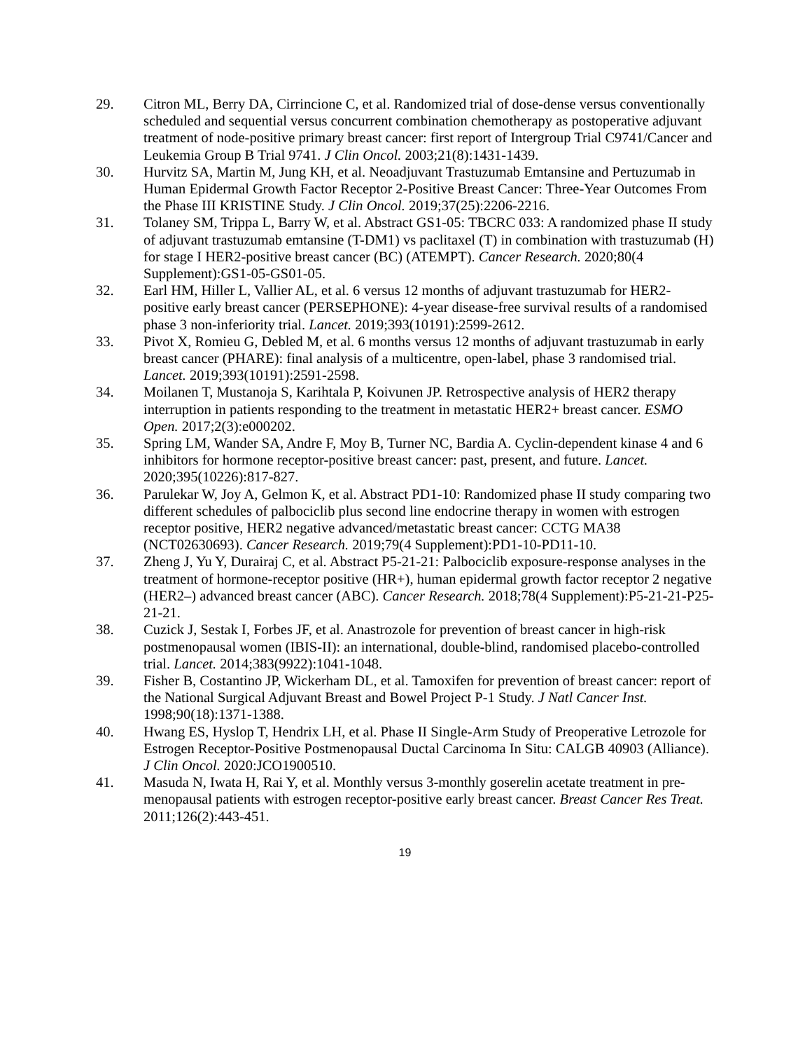29. Citron ML, Berry DA, Cirrincione C, et al. Randomized trial of dose-dense versus conventionally scheduled and sequential versus concurrent combination chemotherapy as postoperative adjuvant treatment of node-positive primary breast cancer: first report of Intergroup Trial C9741/Cancer and Leukemia Group B Trial 9741. J Clin Oncol. 2003;21(8):1431-1439.
30. Hurvitz SA, Martin M, Jung KH, et al. Neoadjuvant Trastuzumab Emtansine and Pertuzumab in Human Epidermal Growth Factor Receptor 2-Positive Breast Cancer: Three-Year Outcomes From the Phase III KRISTINE Study. J Clin Oncol. 2019;37(25):2206-2216.
31. Tolaney SM, Trippa L, Barry W, et al. Abstract GS1-05: TBCRC 033: A randomized phase II study of adjuvant trastuzumab emtansine (T-DM1) vs paclitaxel (T) in combination with trastuzumab (H) for stage I HER2-positive breast cancer (BC) (ATEMPT). Cancer Research. 2020;80(4 Supplement):GS1-05-GS01-05.
32. Earl HM, Hiller L, Vallier AL, et al. 6 versus 12 months of adjuvant trastuzumab for HER2-positive early breast cancer (PERSEPHONE): 4-year disease-free survival results of a randomised phase 3 non-inferiority trial. Lancet. 2019;393(10191):2599-2612.
33. Pivot X, Romieu G, Debled M, et al. 6 months versus 12 months of adjuvant trastuzumab in early breast cancer (PHARE): final analysis of a multicentre, open-label, phase 3 randomised trial. Lancet. 2019;393(10191):2591-2598.
34. Moilanen T, Mustanoja S, Karihtala P, Koivunen JP. Retrospective analysis of HER2 therapy interruption in patients responding to the treatment in metastatic HER2+ breast cancer. ESMO Open. 2017;2(3):e000202.
35. Spring LM, Wander SA, Andre F, Moy B, Turner NC, Bardia A. Cyclin-dependent kinase 4 and 6 inhibitors for hormone receptor-positive breast cancer: past, present, and future. Lancet. 2020;395(10226):817-827.
36. Parulekar W, Joy A, Gelmon K, et al. Abstract PD1-10: Randomized phase II study comparing two different schedules of palbociclib plus second line endocrine therapy in women with estrogen receptor positive, HER2 negative advanced/metastatic breast cancer: CCTG MA38 (NCT02630693). Cancer Research. 2019;79(4 Supplement):PD1-10-PD11-10.
37. Zheng J, Yu Y, Durairaj C, et al. Abstract P5-21-21: Palbociclib exposure-response analyses in the treatment of hormone-receptor positive (HR+), human epidermal growth factor receptor 2 negative (HER2–) advanced breast cancer (ABC). Cancer Research. 2018;78(4 Supplement):P5-21-21-P25-21-21.
38. Cuzick J, Sestak I, Forbes JF, et al. Anastrozole for prevention of breast cancer in high-risk postmenopausal women (IBIS-II): an international, double-blind, randomised placebo-controlled trial. Lancet. 2014;383(9922):1041-1048.
39. Fisher B, Costantino JP, Wickerham DL, et al. Tamoxifen for prevention of breast cancer: report of the National Surgical Adjuvant Breast and Bowel Project P-1 Study. J Natl Cancer Inst. 1998;90(18):1371-1388.
40. Hwang ES, Hyslop T, Hendrix LH, et al. Phase II Single-Arm Study of Preoperative Letrozole for Estrogen Receptor-Positive Postmenopausal Ductal Carcinoma In Situ: CALGB 40903 (Alliance). J Clin Oncol. 2020:JCO1900510.
41. Masuda N, Iwata H, Rai Y, et al. Monthly versus 3-monthly goserelin acetate treatment in pre-menopausal patients with estrogen receptor-positive early breast cancer. Breast Cancer Res Treat. 2011;126(2):443-451.
19